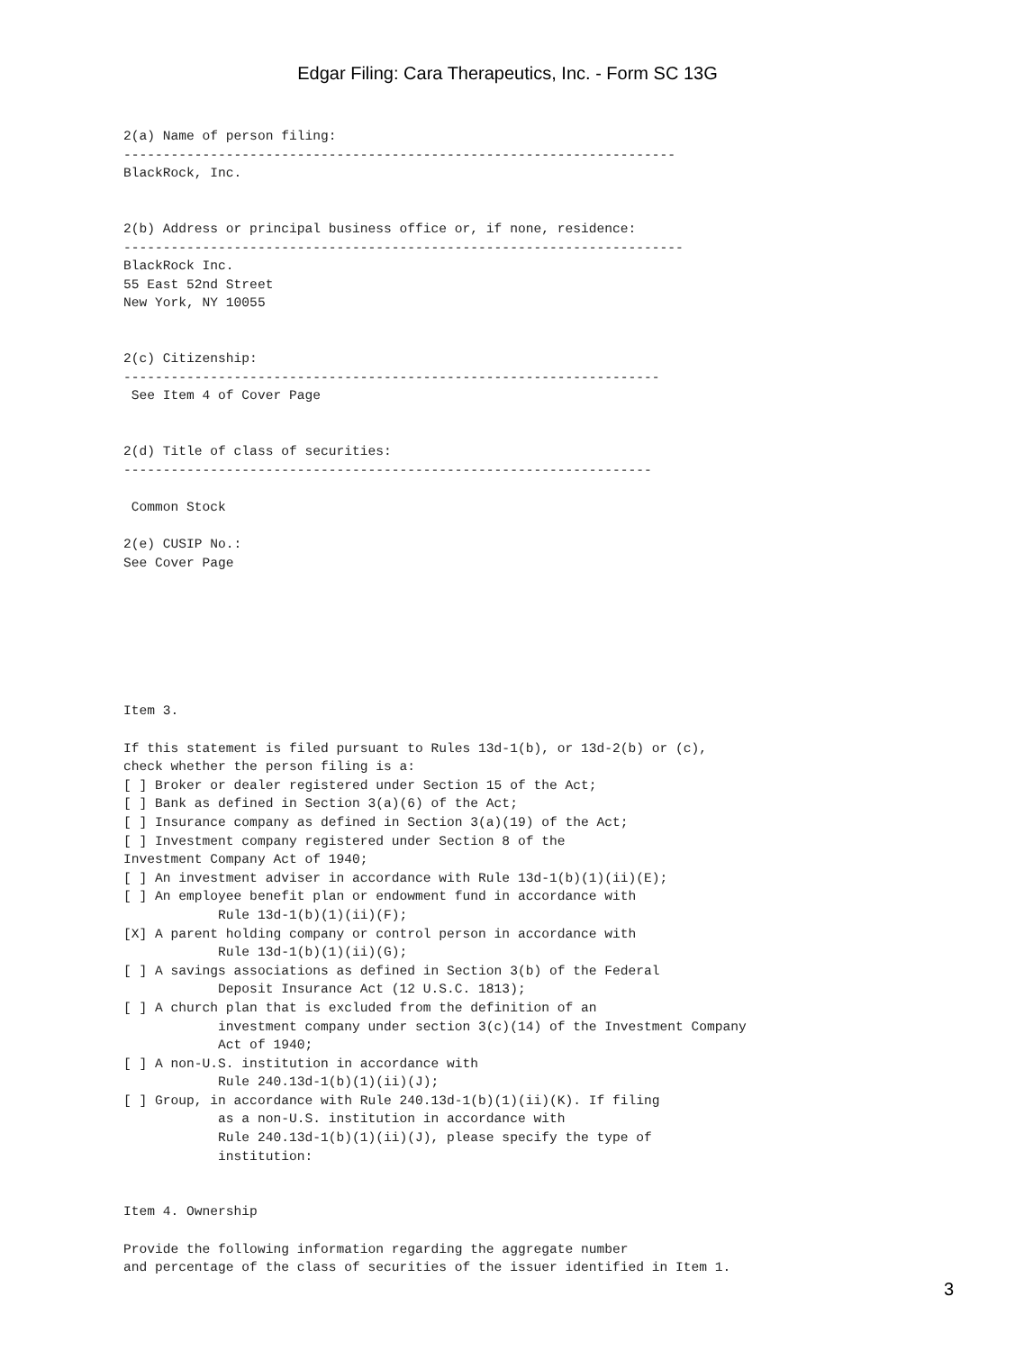Edgar Filing: Cara Therapeutics, Inc. - Form SC 13G
2(a) Name of person filing:
----------------------------------------------------------------------
BlackRock, Inc.


2(b) Address or principal business office or, if none, residence:
-----------------------------------------------------------------------
BlackRock Inc.
55 East 52nd Street
New York, NY 10055


2(c) Citizenship:
--------------------------------------------------------------------
 See Item 4 of Cover Page


2(d) Title of class of securities:
-------------------------------------------------------------------

 Common Stock

2(e) CUSIP No.:
See Cover Page







Item 3.

If this statement is filed pursuant to Rules 13d-1(b), or 13d-2(b) or (c),
check whether the person filing is a:
[ ] Broker or dealer registered under Section 15 of the Act;
[ ] Bank as defined in Section 3(a)(6) of the Act;
[ ] Insurance company as defined in Section 3(a)(19) of the Act;
[ ] Investment company registered under Section 8 of the
Investment Company Act of 1940;
[ ] An investment adviser in accordance with Rule 13d-1(b)(1)(ii)(E);
[ ] An employee benefit plan or endowment fund in accordance with
            Rule 13d-1(b)(1)(ii)(F);
[X] A parent holding company or control person in accordance with
            Rule 13d-1(b)(1)(ii)(G);
[ ] A savings associations as defined in Section 3(b) of the Federal
            Deposit Insurance Act (12 U.S.C. 1813);
[ ] A church plan that is excluded from the definition of an
            investment company under section 3(c)(14) of the Investment Company
            Act of 1940;
[ ] A non-U.S. institution in accordance with
            Rule 240.13d-1(b)(1)(ii)(J);
[ ] Group, in accordance with Rule 240.13d-1(b)(1)(ii)(K). If filing
            as a non-U.S. institution in accordance with
            Rule 240.13d-1(b)(1)(ii)(J), please specify the type of
            institution:


Item 4. Ownership

Provide the following information regarding the aggregate number
and percentage of the class of securities of the issuer identified in Item 1.
3